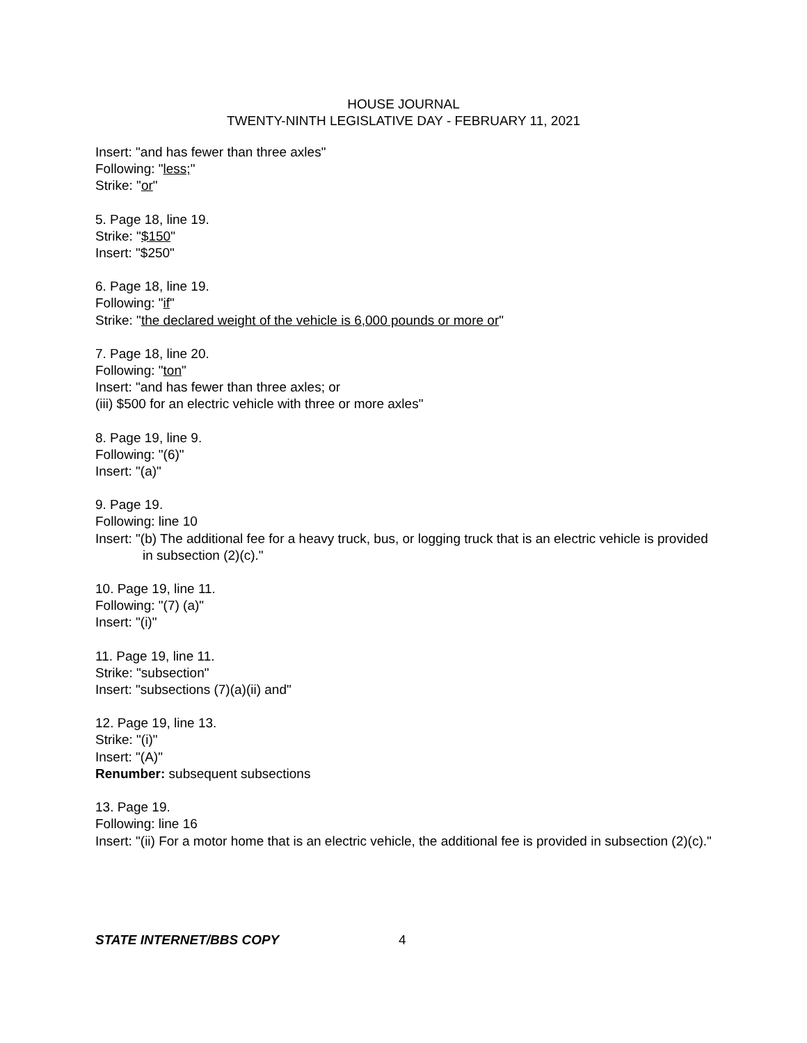HOUSE JOURNAL
TWENTY-NINTH LEGISLATIVE DAY - FEBRUARY 11, 2021
Insert: "and has fewer than three axles"
Following: "less;"
Strike: "or"
5. Page 18, line 19.
Strike: "$150"
Insert: "$250"
6. Page 18, line 19.
Following: "if"
Strike: "the declared weight of the vehicle is 6,000 pounds or more or"
7. Page 18, line 20.
Following: "ton"
Insert: "and has fewer than three axles; or
(iii) $500 for an electric vehicle with three or more axles"
8. Page 19, line 9.
Following: "(6)"
Insert: "(a)"
9. Page 19.
Following: line 10
Insert: "(b) The additional fee for a heavy truck, bus, or logging truck that is an electric vehicle is provided in subsection (2)(c)."
10. Page 19, line 11.
Following: "(7) (a)"
Insert: "(i)"
11. Page 19, line 11.
Strike: "subsection"
Insert: "subsections (7)(a)(ii) and"
12. Page 19, line 13.
Strike: "(i)"
Insert: "(A)"
Renumber: subsequent subsections
13. Page 19.
Following: line 16
Insert: "(ii) For a motor home that is an electric vehicle, the additional fee is provided in subsection (2)(c)."
STATE INTERNET/BBS COPY 4